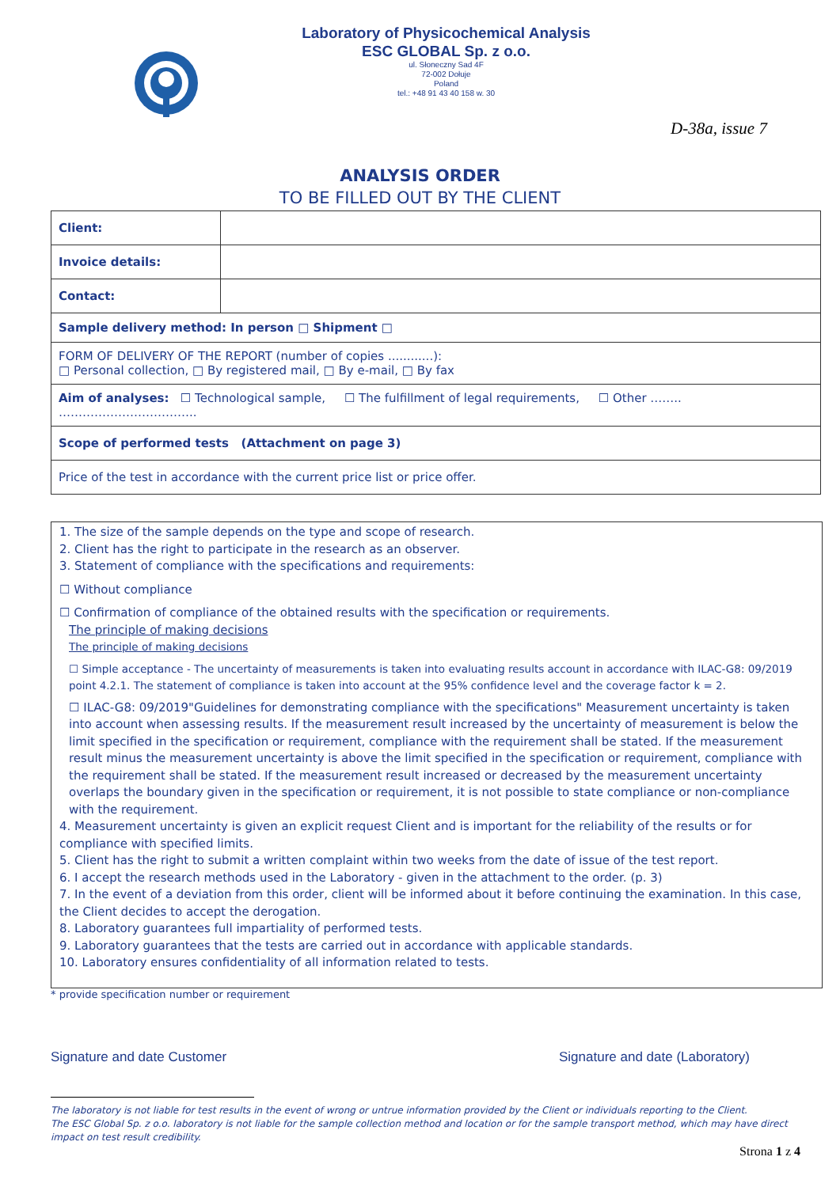Laboratory of Physicochemical Analysis
ESC GLOBAL Sp. z o.o.
ul. Słoneczny Sad 4F
72-002 Dołuje
Poland
tel.: +48 91 43 40 158 w. 30
D-38a, issue 7
ANALYSIS ORDER
TO BE FILLED OUT BY THE CLIENT
| Client: | |
| Invoice details: | |
| Contact: | |
| Sample delivery method: In person □ Shipment □ | |
| FORM OF DELIVERY OF THE REPORT (number of copies ............): □ Personal collection, □ By registered mail, □ By e-mail, □ By fax | |
| Aim of analyses: ☐ Technological sample, ☐ The fulfillment of legal requirements, ☐ Other …….. …………………………….. | |
| Scope of performed tests (Attachment on page 3) | |
| Price of the test in accordance with the current price list or price offer. | |
1. The size of the sample depends on the type and scope of research.
2. Client has the right to participate in the research as an observer.
3. Statement of compliance with the specifications and requirements:
☐ Without compliance
☐ Confirmation of compliance of the obtained results with the specification or requirements.
The principle of making decisions
The principle of making decisions
☐ Simple acceptance - The uncertainty of measurements is taken into evaluating results account in accordance with ILAC-G8: 09/2019 point 4.2.1. The statement of compliance is taken into account at the 95% confidence level and the coverage factor k = 2.
☐ ILAC-G8: 09/2019"Guidelines for demonstrating compliance with the specifications" Measurement uncertainty is taken into account when assessing results. If the measurement result increased by the uncertainty of measurement is below the limit specified in the specification or requirement, compliance with the requirement shall be stated. If the measurement result minus the measurement uncertainty is above the limit specified in the specification or requirement, compliance with the requirement shall be stated. If the measurement result increased or decreased by the measurement uncertainty overlaps the boundary given in the specification or requirement, it is not possible to state compliance or non-compliance with the requirement.
4. Measurement uncertainty is given an explicit request Client and is important for the reliability of the results or for compliance with specified limits.
5. Client has the right to submit a written complaint within two weeks from the date of issue of the test report.
6. I accept the research methods used in the Laboratory - given in the attachment to the order. (p. 3)
7. In the event of a deviation from this order, client will be informed about it before continuing the examination. In this case, the Client decides to accept the derogation.
8. Laboratory guarantees full impartiality of performed tests.
9. Laboratory guarantees that the tests are carried out in accordance with applicable standards.
10. Laboratory ensures confidentiality of all information related to tests.
* provide specification number or requirement
Signature and date Customer Signature and date (Laboratory)
The laboratory is not liable for test results in the event of wrong or untrue information provided by the Client or individuals reporting to the Client.
The ESC Global Sp. z o.o. laboratory is not liable for the sample collection method and location or for the sample transport method, which may have direct impact on test result credibility.
Strona 1 z 4